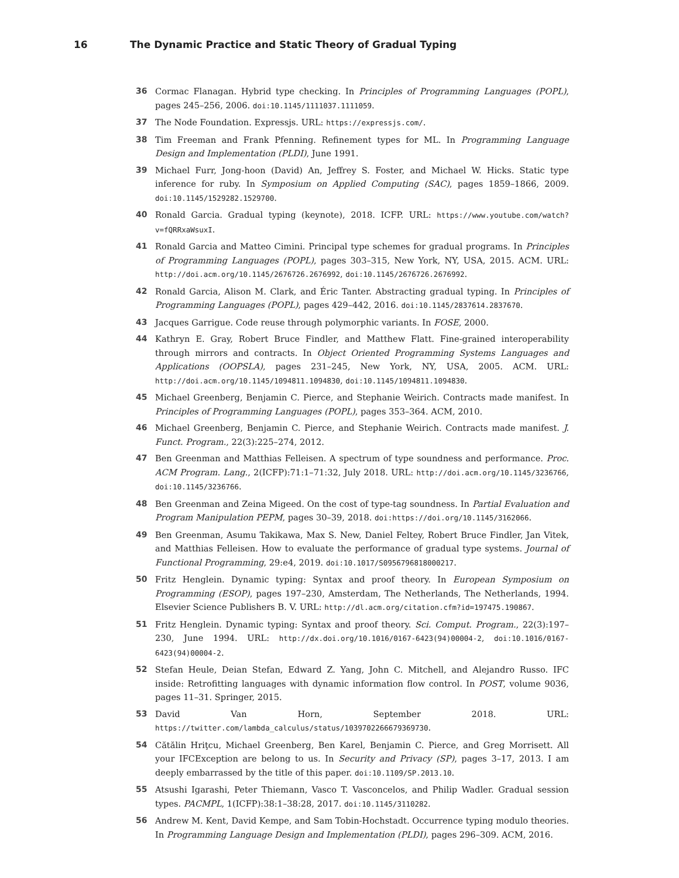16 The Dynamic Practice and Static Theory of Gradual Typing
36 Cormac Flanagan. Hybrid type checking. In Principles of Programming Languages (POPL), pages 245–256, 2006. doi:10.1145/1111037.1111059.
37 The Node Foundation. Expressjs. URL: https://expressjs.com/.
38 Tim Freeman and Frank Pfenning. Refinement types for ML. In Programming Language Design and Implementation (PLDI), June 1991.
39 Michael Furr, Jong-hoon (David) An, Jeffrey S. Foster, and Michael W. Hicks. Static type inference for ruby. In Symposium on Applied Computing (SAC), pages 1859–1866, 2009. doi:10.1145/1529282.1529700.
40 Ronald Garcia. Gradual typing (keynote), 2018. ICFP. URL: https://www.youtube.com/watch?v=fQRRxaWsuxI.
41 Ronald Garcia and Matteo Cimini. Principal type schemes for gradual programs. In Principles of Programming Languages (POPL), pages 303–315, New York, NY, USA, 2015. ACM. URL: http://doi.acm.org/10.1145/2676726.2676992, doi:10.1145/2676726.2676992.
42 Ronald Garcia, Alison M. Clark, and Éric Tanter. Abstracting gradual typing. In Principles of Programming Languages (POPL), pages 429–442, 2016. doi:10.1145/2837614.2837670.
43 Jacques Garrigue. Code reuse through polymorphic variants. In FOSE, 2000.
44 Kathryn E. Gray, Robert Bruce Findler, and Matthew Flatt. Fine-grained interoperability through mirrors and contracts. In Object Oriented Programming Systems Languages and Applications (OOPSLA), pages 231–245, New York, NY, USA, 2005. ACM. URL: http://doi.acm.org/10.1145/1094811.1094830, doi:10.1145/1094811.1094830.
45 Michael Greenberg, Benjamin C. Pierce, and Stephanie Weirich. Contracts made manifest. In Principles of Programming Languages (POPL), pages 353–364. ACM, 2010.
46 Michael Greenberg, Benjamin C. Pierce, and Stephanie Weirich. Contracts made manifest. J. Funct. Program., 22(3):225–274, 2012.
47 Ben Greenman and Matthias Felleisen. A spectrum of type soundness and performance. Proc. ACM Program. Lang., 2(ICFP):71:1–71:32, July 2018. URL: http://doi.acm.org/10.1145/3236766, doi:10.1145/3236766.
48 Ben Greenman and Zeina Migeed. On the cost of type-tag soundness. In Partial Evaluation and Program Manipulation PEPM, pages 30–39, 2018. doi:https://doi.org/10.1145/3162066.
49 Ben Greenman, Asumu Takikawa, Max S. New, Daniel Feltey, Robert Bruce Findler, Jan Vitek, and Matthias Felleisen. How to evaluate the performance of gradual type systems. Journal of Functional Programming, 29:e4, 2019. doi:10.1017/S0956796818000217.
50 Fritz Henglein. Dynamic typing: Syntax and proof theory. In European Symposium on Programming (ESOP), pages 197–230, Amsterdam, The Netherlands, The Netherlands, 1994. Elsevier Science Publishers B. V. URL: http://dl.acm.org/citation.cfm?id=197475.190867.
51 Fritz Henglein. Dynamic typing: Syntax and proof theory. Sci. Comput. Program., 22(3):197–230, June 1994. URL: http://dx.doi.org/10.1016/0167-6423(94)00004-2, doi:10.1016/0167-6423(94)00004-2.
52 Stefan Heule, Deian Stefan, Edward Z. Yang, John C. Mitchell, and Alejandro Russo. IFC inside: Retrofitting languages with dynamic information flow control. In POST, volume 9036, pages 11–31. Springer, 2015.
53 David Van Horn, September 2018. URL: https://twitter.com/lambda_calculus/status/1039702266679369730.
54 Cătălin Hriţcu, Michael Greenberg, Ben Karel, Benjamin C. Pierce, and Greg Morrisett. All your IFCException are belong to us. In Security and Privacy (SP), pages 3–17, 2013. I am deeply embarrassed by the title of this paper. doi:10.1109/SP.2013.10.
55 Atsushi Igarashi, Peter Thiemann, Vasco T. Vasconcelos, and Philip Wadler. Gradual session types. PACMPL, 1(ICFP):38:1–38:28, 2017. doi:10.1145/3110282.
56 Andrew M. Kent, David Kempe, and Sam Tobin-Hochstadt. Occurrence typing modulo theories. In Programming Language Design and Implementation (PLDI), pages 296–309. ACM, 2016.